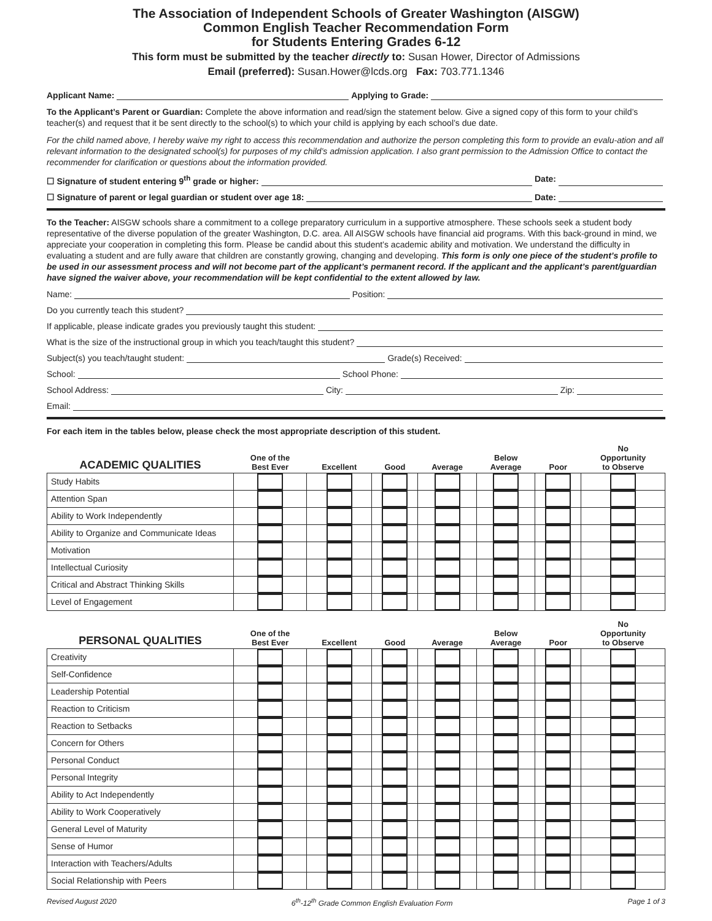The Association of Independent Schools of Greater Washington (AISGW)
Common English Teacher Recommendation Form
for Students Entering Grades 6-12
This form must be submitted by the teacher directly to: Susan Hower, Director of Admissions
Email (preferred): Susan.Hower@lcds.org Fax: 703.771.1346
Applicant Name: Applying to Grade:
To the Applicant’s Parent or Guardian: Complete the above information and read/sign the statement below. Give a signed copy of this form to your child’s teacher(s) and request that it be sent directly to the school(s) to which your child is applying by each school’s due date.
For the child named above, I hereby waive my right to access this recommendation and authorize the person completing this form to provide an evalu-ation and all relevant information to the designated school(s) for purposes of my child’s admission application. I also grant permission to the Admission Office to contact the recommender for clarification or questions about the information provided.
☐ Signature of student entering 9<sup>th</sup> grade or higher: Date:
☐ Signature of parent or legal guardian or student over age 18: Date:
To the Teacher: AISGW schools share a commitment to a college preparatory curriculum in a supportive atmosphere. These schools seek a student body representative of the diverse population of the greater Washington, D.C. area. All AISGW schools have financial aid programs. With this back-ground in mind, we appreciate your cooperation in completing this form. Please be candid about this student’s academic ability and motivation. We understand the difficulty in evaluating a student and are fully aware that children are constantly growing, changing and developing. This form is only one piece of the student’s profile to be used in our assessment process and will not become part of the applicant’s permanent record. If the applicant and the applicant’s parent/guardian have signed the waiver above, your recommendation will be kept confidential to the extent allowed by law.
Name: Position:
Do you currently teach this student?
If applicable, please indicate grades you previously taught this student:
What is the size of the instructional group in which you teach/taught this student?
Subject(s) you teach/taught student: Grade(s) Received:
School: School Phone:
School Address: City: Zip:
Email:
For each item in the tables below, please check the most appropriate description of this student.
| ACADEMIC QUALITIES | One of the Best Ever | Excellent | Good | Average | Below Average | Poor | No Opportunity to Observe |
| --- | --- | --- | --- | --- | --- | --- | --- |
| Study Habits | | | | | | | |
| Attention Span | | | | | | | |
| Ability to Work Independently | | | | | | | |
| Ability to Organize and Communicate Ideas | | | | | | | |
| Motivation | | | | | | | |
| Intellectual Curiosity | | | | | | | |
| Critical and Abstract Thinking Skills | | | | | | | |
| Level of Engagement | | | | | | | |
| PERSONAL QUALITIES | One of the Best Ever | Excellent | Good | Average | Below Average | Poor | No Opportunity to Observe |
| --- | --- | --- | --- | --- | --- | --- | --- |
| Creativity | | | | | | | |
| Self-Confidence | | | | | | | |
| Leadership Potential | | | | | | | |
| Reaction to Criticism | | | | | | | |
| Reaction to Setbacks | | | | | | | |
| Concern for Others | | | | | | | |
| Personal Conduct | | | | | | | |
| Personal Integrity | | | | | | | |
| Ability to Act Independently | | | | | | | |
| Ability to Work Cooperatively | | | | | | | |
| General Level of Maturity | | | | | | | |
| Sense of Humor | | | | | | | |
| Interaction with Teachers/Adults | | | | | | | |
| Social Relationship with Peers | | | | | | | |
Revised August 2020 6<sup>th</sup>-12<sup>th</sup> Grade Common English Evaluation Form Page 1 of 3